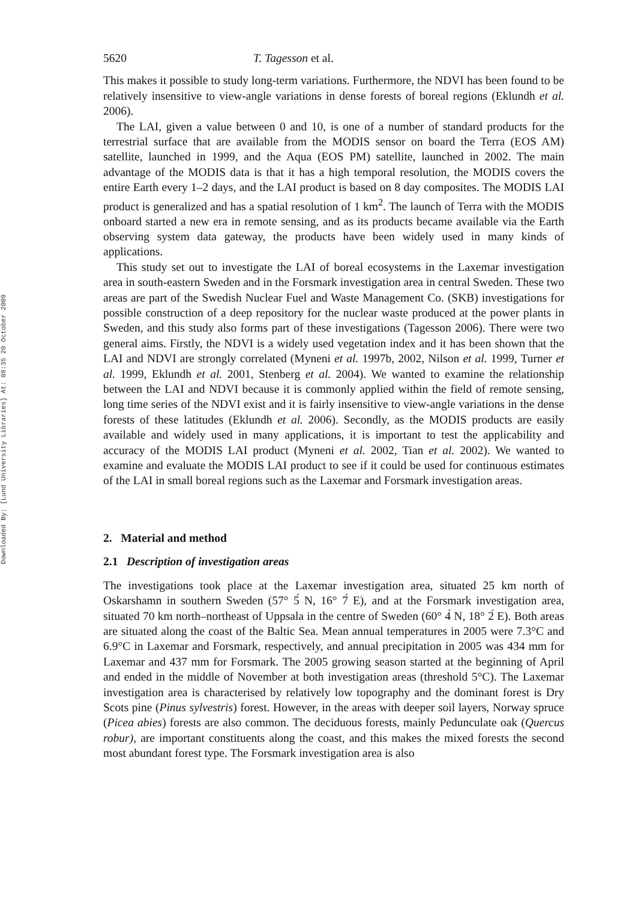Downloaded By: [Lund University Libraries] At: 08:35 20 October 2009
5620 T. Tagesson et al.
This makes it possible to study long-term variations. Furthermore, the NDVI has been found to be relatively insensitive to view-angle variations in dense forests of boreal regions (Eklundh et al. 2006).
The LAI, given a value between 0 and 10, is one of a number of standard products for the terrestrial surface that are available from the MODIS sensor on board the Terra (EOS AM) satellite, launched in 1999, and the Aqua (EOS PM) satellite, launched in 2002. The main advantage of the MODIS data is that it has a high temporal resolution, the MODIS covers the entire Earth every 1–2 days, and the LAI product is based on 8 day composites. The MODIS LAI product is generalized and has a spatial resolution of 1 km<sup>2</sup>. The launch of Terra with the MODIS onboard started a new era in remote sensing, and as its products became available via the Earth observing system data gateway, the products have been widely used in many kinds of applications.
This study set out to investigate the LAI of boreal ecosystems in the Laxemar investigation area in south-eastern Sweden and in the Forsmark investigation area in central Sweden. These two areas are part of the Swedish Nuclear Fuel and Waste Management Co. (SKB) investigations for possible construction of a deep repository for the nuclear waste produced at the power plants in Sweden, and this study also forms part of these investigations (Tagesson 2006). There were two general aims. Firstly, the NDVI is a widely used vegetation index and it has been shown that the LAI and NDVI are strongly correlated (Myneni et al. 1997b, 2002, Nilson et al. 1999, Turner et al. 1999, Eklundh et al. 2001, Stenberg et al. 2004). We wanted to examine the relationship between the LAI and NDVI because it is commonly applied within the field of remote sensing, long time series of the NDVI exist and it is fairly insensitive to view-angle variations in the dense forests of these latitudes (Eklundh et al. 2006). Secondly, as the MODIS products are easily available and widely used in many applications, it is important to test the applicability and accuracy of the MODIS LAI product (Myneni et al. 2002, Tian et al. 2002). We wanted to examine and evaluate the MODIS LAI product to see if it could be used for continuous estimates of the LAI in small boreal regions such as the Laxemar and Forsmark investigation areas.
2. Material and method
2.1 Description of investigation areas
The investigations took place at the Laxemar investigation area, situated 25 km north of Oskarshamn in southern Sweden (57° 5́ N, 16° 7́ E), and at the Forsmark investigation area, situated 70 km north–northeast of Uppsala in the centre of Sweden (60° 4́ N, 18° 2́ E). Both areas are situated along the coast of the Baltic Sea. Mean annual temperatures in 2005 were 7.3°C and 6.9°C in Laxemar and Forsmark, respectively, and annual precipitation in 2005 was 434 mm for Laxemar and 437 mm for Forsmark. The 2005 growing season started at the beginning of April and ended in the middle of November at both investigation areas (threshold 5°C). The Laxemar investigation area is characterised by relatively low topography and the dominant forest is Dry Scots pine (Pinus sylvestris) forest. However, in the areas with deeper soil layers, Norway spruce (Picea abies) forests are also common. The deciduous forests, mainly Pedunculate oak (Quercus robur), are important constituents along the coast, and this makes the mixed forests the second most abundant forest type. The Forsmark investigation area is also